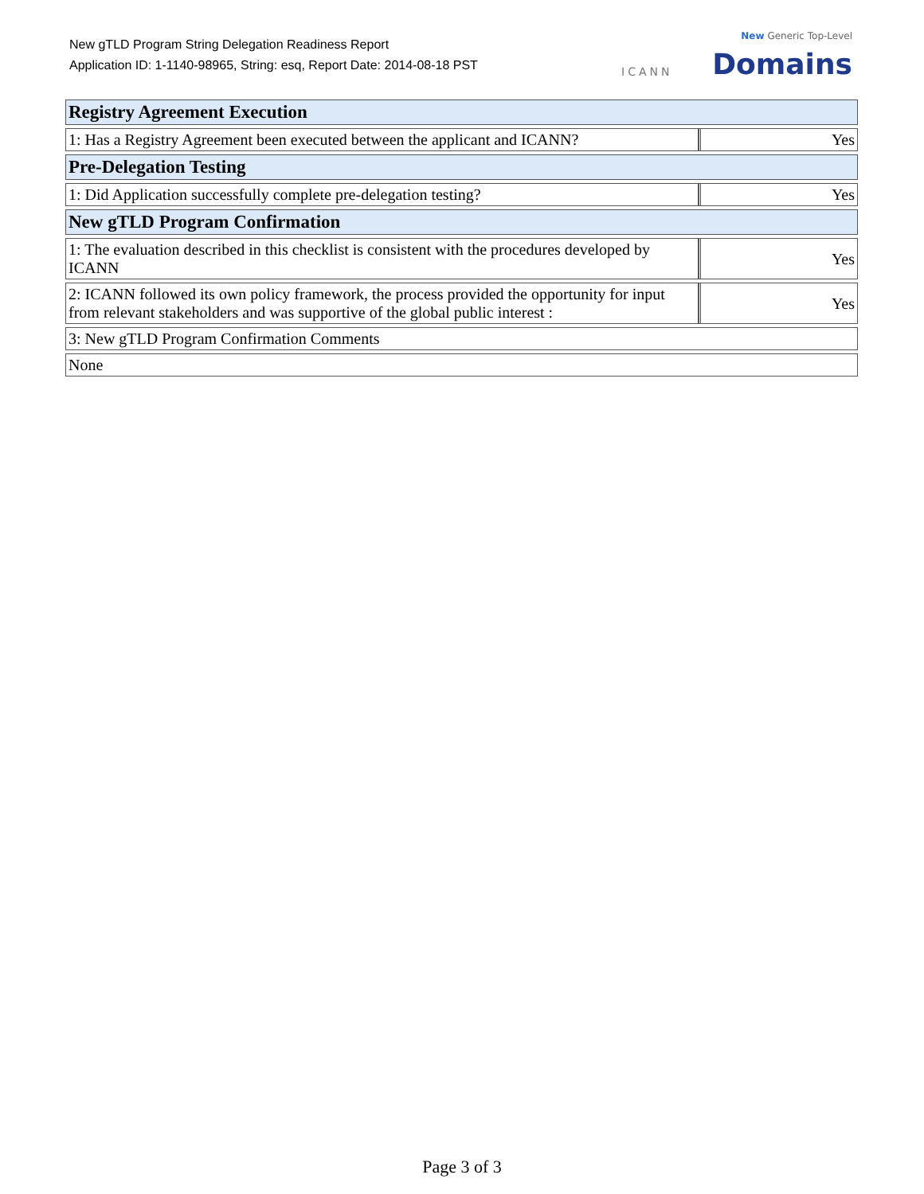New gTLD Program String Delegation Readiness Report
Application ID: 1-1140-98965, String: esq, Report Date: 2014-08-18 PST
ICANN
New Generic Top-Level
Domains
| Registry Agreement Execution | |
| 1: Has a Registry Agreement been executed between the applicant and ICANN? | Yes |
| Pre-Delegation Testing | |
| 1: Did Application successfully complete pre-delegation testing? | Yes |
| New gTLD Program Confirmation | |
| 1: The evaluation described in this checklist is consistent with the procedures developed by ICANN | Yes |
| 2: ICANN followed its own policy framework, the process provided the opportunity for input from relevant stakeholders and was supportive of the global public interest : | Yes |
| 3: New gTLD Program Confirmation Comments | |
| None | |
Page 3 of 3